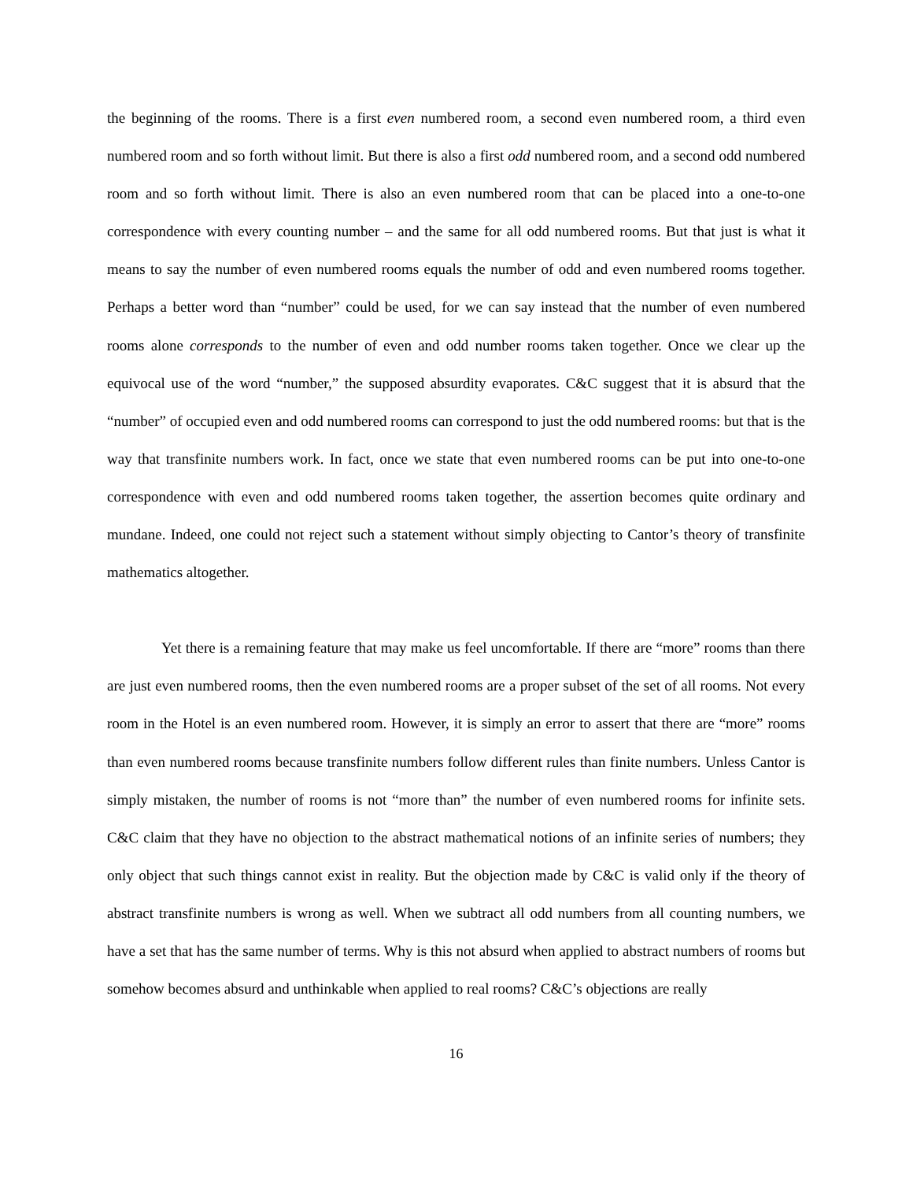the beginning of the rooms. There is a first even numbered room, a second even numbered room, a third even numbered room and so forth without limit. But there is also a first odd numbered room, and a second odd numbered room and so forth without limit. There is also an even numbered room that can be placed into a one-to-one correspondence with every counting number – and the same for all odd numbered rooms. But that just is what it means to say the number of even numbered rooms equals the number of odd and even numbered rooms together. Perhaps a better word than “number” could be used, for we can say instead that the number of even numbered rooms alone corresponds to the number of even and odd number rooms taken together. Once we clear up the equivocal use of the word “number,” the supposed absurdity evaporates. C&C suggest that it is absurd that the “number” of occupied even and odd numbered rooms can correspond to just the odd numbered rooms: but that is the way that transfinite numbers work. In fact, once we state that even numbered rooms can be put into one-to-one correspondence with even and odd numbered rooms taken together, the assertion becomes quite ordinary and mundane. Indeed, one could not reject such a statement without simply objecting to Cantor’s theory of transfinite mathematics altogether.
Yet there is a remaining feature that may make us feel uncomfortable. If there are “more” rooms than there are just even numbered rooms, then the even numbered rooms are a proper subset of the set of all rooms. Not every room in the Hotel is an even numbered room. However, it is simply an error to assert that there are “more” rooms than even numbered rooms because transfinite numbers follow different rules than finite numbers. Unless Cantor is simply mistaken, the number of rooms is not “more than” the number of even numbered rooms for infinite sets. C&C claim that they have no objection to the abstract mathematical notions of an infinite series of numbers; they only object that such things cannot exist in reality. But the objection made by C&C is valid only if the theory of abstract transfinite numbers is wrong as well. When we subtract all odd numbers from all counting numbers, we have a set that has the same number of terms. Why is this not absurd when applied to abstract numbers of rooms but somehow becomes absurd and unthinkable when applied to real rooms? C&C’s objections are really
16